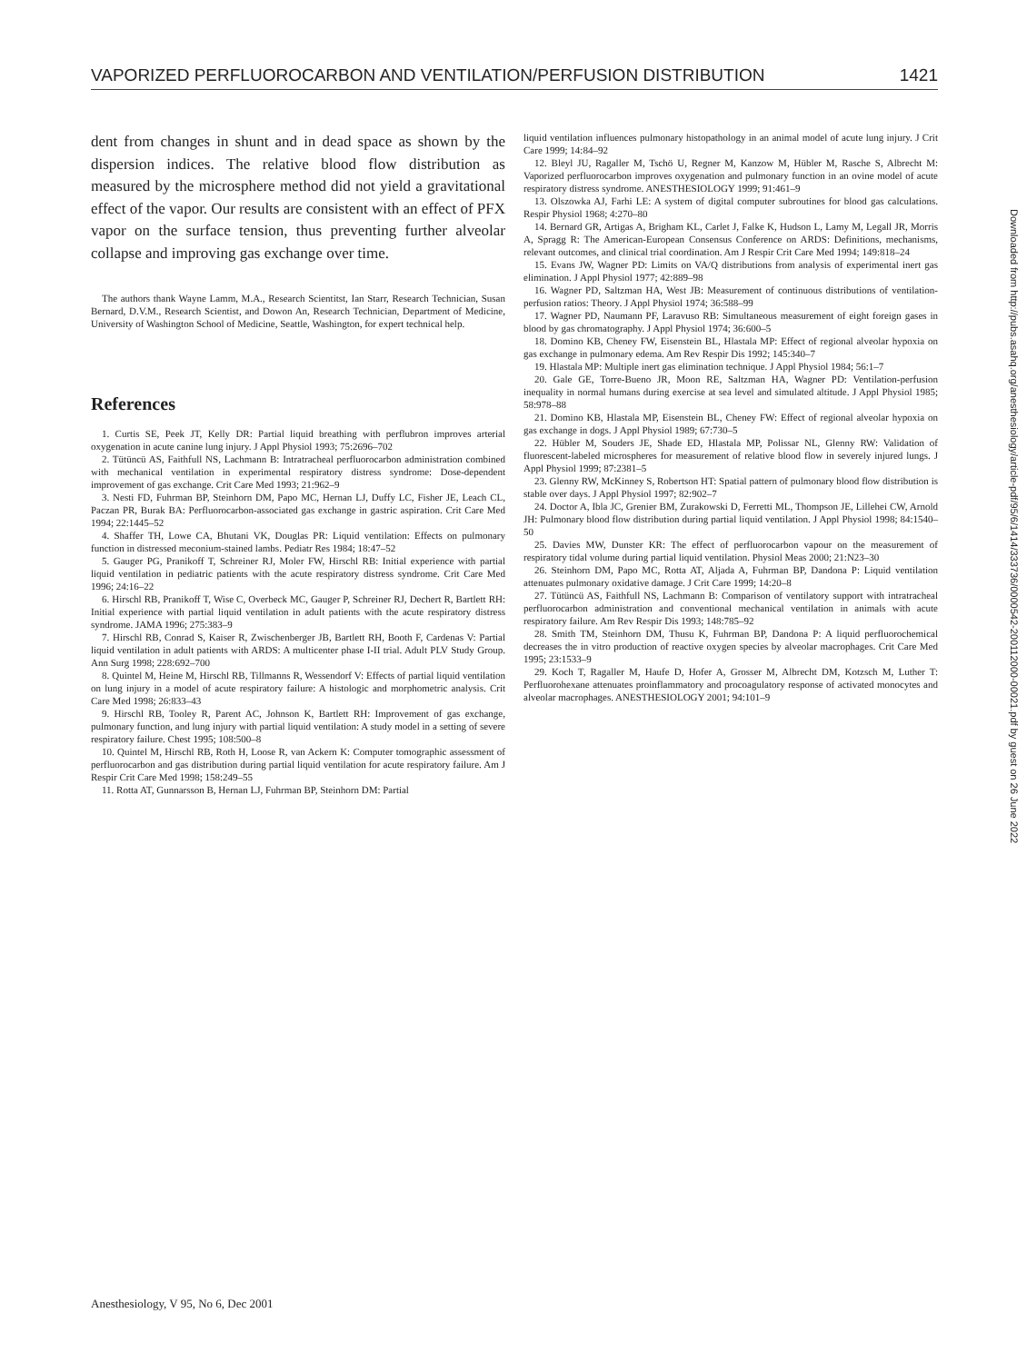VAPORIZED PERFLUOROCARBON AND VENTILATION/PERFUSION DISTRIBUTION 1421
dent from changes in shunt and in dead space as shown by the dispersion indices. The relative blood flow distribution as measured by the microsphere method did not yield a gravitational effect of the vapor. Our results are consistent with an effect of PFX vapor on the surface tension, thus preventing further alveolar collapse and improving gas exchange over time.
The authors thank Wayne Lamm, M.A., Research Scientitst, Ian Starr, Research Technician, Susan Bernard, D.V.M., Research Scientist, and Dowon An, Research Technician, Department of Medicine, University of Washington School of Medicine, Seattle, Washington, for expert technical help.
References
1. Curtis SE, Peek JT, Kelly DR: Partial liquid breathing with perflubron improves arterial oxygenation in acute canine lung injury. J Appl Physiol 1993; 75:2696–702
2. Tütüncü AS, Faithfull NS, Lachmann B: Intratracheal perfluorocarbon administration combined with mechanical ventilation in experimental respiratory distress syndrome: Dose-dependent improvement of gas exchange. Crit Care Med 1993; 21:962–9
3. Nesti FD, Fuhrman BP, Steinhorn DM, Papo MC, Hernan LJ, Duffy LC, Fisher JE, Leach CL, Paczan PR, Burak BA: Perfluorocarbon-associated gas exchange in gastric aspiration. Crit Care Med 1994; 22:1445–52
4. Shaffer TH, Lowe CA, Bhutani VK, Douglas PR: Liquid ventilation: Effects on pulmonary function in distressed meconium-stained lambs. Pediatr Res 1984; 18:47–52
5. Gauger PG, Pranikoff T, Schreiner RJ, Moler FW, Hirschl RB: Initial experience with partial liquid ventilation in pediatric patients with the acute respiratory distress syndrome. Crit Care Med 1996; 24:16–22
6. Hirschl RB, Pranikoff T, Wise C, Overbeck MC, Gauger P, Schreiner RJ, Dechert R, Bartlett RH: Initial experience with partial liquid ventilation in adult patients with the acute respiratory distress syndrome. JAMA 1996; 275:383–9
7. Hirschl RB, Conrad S, Kaiser R, Zwischenberger JB, Bartlett RH, Booth F, Cardenas V: Partial liquid ventilation in adult patients with ARDS: A multicenter phase I-II trial. Adult PLV Study Group. Ann Surg 1998; 228:692–700
8. Quintel M, Heine M, Hirschl RB, Tillmanns R, Wessendorf V: Effects of partial liquid ventilation on lung injury in a model of acute respiratory failure: A histologic and morphometric analysis. Crit Care Med 1998; 26:833–43
9. Hirschl RB, Tooley R, Parent AC, Johnson K, Bartlett RH: Improvement of gas exchange, pulmonary function, and lung injury with partial liquid ventilation: A study model in a setting of severe respiratory failure. Chest 1995; 108:500–8
10. Quintel M, Hirschl RB, Roth H, Loose R, van Ackern K: Computer tomographic assessment of perfluorocarbon and gas distribution during partial liquid ventilation for acute respiratory failure. Am J Respir Crit Care Med 1998; 158:249–55
11. Rotta AT, Gunnarsson B, Hernan LJ, Fuhrman BP, Steinhorn DM: Partial
liquid ventilation influences pulmonary histopathology in an animal model of acute lung injury. J Crit Care 1999; 14:84–92
12. Bleyl JU, Ragaller M, Tschö U, Regner M, Kanzow M, Hübler M, Rasche S, Albrecht M: Vaporized perfluorocarbon improves oxygenation and pulmonary function in an ovine model of acute respiratory distress syndrome. ANESTHESIOLOGY 1999; 91:461–9
13. Olszowka AJ, Farhi LE: A system of digital computer subroutines for blood gas calculations. Respir Physiol 1968; 4:270–80
14. Bernard GR, Artigas A, Brigham KL, Carlet J, Falke K, Hudson L, Lamy M, Legall JR, Morris A, Spragg R: The American-European Consensus Conference on ARDS: Definitions, mechanisms, relevant outcomes, and clinical trial coordination. Am J Respir Crit Care Med 1994; 149:818–24
15. Evans JW, Wagner PD: Limits on VA/Q distributions from analysis of experimental inert gas elimination. J Appl Physiol 1977; 42:889–98
16. Wagner PD, Saltzman HA, West JB: Measurement of continuous distributions of ventilation-perfusion ratios: Theory. J Appl Physiol 1974; 36:588–99
17. Wagner PD, Naumann PF, Laravuso RB: Simultaneous measurement of eight foreign gases in blood by gas chromatography. J Appl Physiol 1974; 36:600–5
18. Domino KB, Cheney FW, Eisenstein BL, Hlastala MP: Effect of regional alveolar hypoxia on gas exchange in pulmonary edema. Am Rev Respir Dis 1992; 145:340–7
19. Hlastala MP: Multiple inert gas elimination technique. J Appl Physiol 1984; 56:1–7
20. Gale GE, Torre-Bueno JR, Moon RE, Saltzman HA, Wagner PD: Ventilation-perfusion inequality in normal humans during exercise at sea level and simulated altitude. J Appl Physiol 1985; 58:978–88
21. Domino KB, Hlastala MP, Eisenstein BL, Cheney FW: Effect of regional alveolar hypoxia on gas exchange in dogs. J Appl Physiol 1989; 67:730–5
22. Hübler M, Souders JE, Shade ED, Hlastala MP, Polissar NL, Glenny RW: Validation of fluorescent-labeled microspheres for measurement of relative blood flow in severely injured lungs. J Appl Physiol 1999; 87:2381–5
23. Glenny RW, McKinney S, Robertson HT: Spatial pattern of pulmonary blood flow distribution is stable over days. J Appl Physiol 1997; 82:902–7
24. Doctor A, Ibla JC, Grenier BM, Zurakowski D, Ferretti ML, Thompson JE, Lillehei CW, Arnold JH: Pulmonary blood flow distribution during partial liquid ventilation. J Appl Physiol 1998; 84:1540–50
25. Davies MW, Dunster KR: The effect of perfluorocarbon vapour on the measurement of respiratory tidal volume during partial liquid ventilation. Physiol Meas 2000; 21:N23–30
26. Steinhorn DM, Papo MC, Rotta AT, Aljada A, Fuhrman BP, Dandona P: Liquid ventilation attenuates pulmonary oxidative damage. J Crit Care 1999; 14:20–8
27. Tütüncü AS, Faithfull NS, Lachmann B: Comparison of ventilatory support with intratracheal perfluorocarbon administration and conventional mechanical ventilation in animals with acute respiratory failure. Am Rev Respir Dis 1993; 148:785–92
28. Smith TM, Steinhorn DM, Thusu K, Fuhrman BP, Dandona P: A liquid perfluorochemical decreases the in vitro production of reactive oxygen species by alveolar macrophages. Crit Care Med 1995; 23:1533–9
29. Koch T, Ragaller M, Haufe D, Hofer A, Grosser M, Albrecht DM, Kotzsch M, Luther T: Perfluorohexane attenuates proinflammatory and procoagulatory response of activated monocytes and alveolar macrophages. ANESTHESIOLOGY 2001; 94:101–9
Downloaded from http://pubs.asahq.org/anesthesiology/article-pdf/95/6/1414/333736/0000542-200112000-00021.pdf by guest on 26 June 2022
Anesthesiology, V 95, No 6, Dec 2001